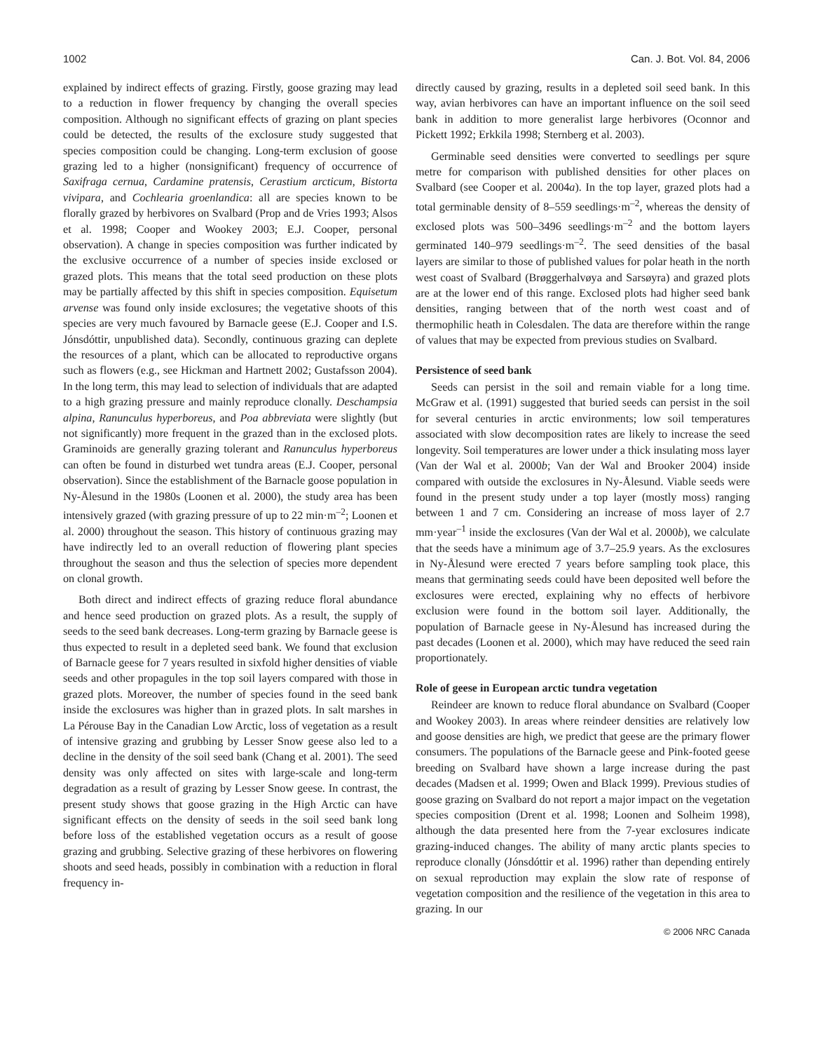1002 Can. J. Bot. Vol. 84, 2006
explained by indirect effects of grazing. Firstly, goose grazing may lead to a reduction in flower frequency by changing the overall species composition. Although no significant effects of grazing on plant species could be detected, the results of the exclosure study suggested that species composition could be changing. Long-term exclusion of goose grazing led to a higher (nonsignificant) frequency of occurrence of Saxifraga cernua, Cardamine pratensis, Cerastium arcticum, Bistorta vivipara, and Cochlearia groenlandica: all are species known to be florally grazed by herbivores on Svalbard (Prop and de Vries 1993; Alsos et al. 1998; Cooper and Wookey 2003; E.J. Cooper, personal observation). A change in species composition was further indicated by the exclusive occurrence of a number of species inside exclosed or grazed plots. This means that the total seed production on these plots may be partially affected by this shift in species composition. Equisetum arvense was found only inside exclosures; the vegetative shoots of this species are very much favoured by Barnacle geese (E.J. Cooper and I.S. Jónsdóttir, unpublished data). Secondly, continuous grazing can deplete the resources of a plant, which can be allocated to reproductive organs such as flowers (e.g., see Hickman and Hartnett 2002; Gustafsson 2004). In the long term, this may lead to selection of individuals that are adapted to a high grazing pressure and mainly reproduce clonally. Deschampsia alpina, Ranunculus hyperboreus, and Poa abbreviata were slightly (but not significantly) more frequent in the grazed than in the exclosed plots. Graminoids are generally grazing tolerant and Ranunculus hyperboreus can often be found in disturbed wet tundra areas (E.J. Cooper, personal observation). Since the establishment of the Barnacle goose population in Ny-Ålesund in the 1980s (Loonen et al. 2000), the study area has been intensively grazed (with grazing pressure of up to 22 min·m<sup>–2</sup>; Loonen et al. 2000) throughout the season. This history of continuous grazing may have indirectly led to an overall reduction of flowering plant species throughout the season and thus the selection of species more dependent on clonal growth.
Both direct and indirect effects of grazing reduce floral abundance and hence seed production on grazed plots. As a result, the supply of seeds to the seed bank decreases. Long-term grazing by Barnacle geese is thus expected to result in a depleted seed bank. We found that exclusion of Barnacle geese for 7 years resulted in sixfold higher densities of viable seeds and other propagules in the top soil layers compared with those in grazed plots. Moreover, the number of species found in the seed bank inside the exclosures was higher than in grazed plots. In salt marshes in La Pérouse Bay in the Canadian Low Arctic, loss of vegetation as a result of intensive grazing and grubbing by Lesser Snow geese also led to a decline in the density of the soil seed bank (Chang et al. 2001). The seed density was only affected on sites with large-scale and long-term degradation as a result of grazing by Lesser Snow geese. In contrast, the present study shows that goose grazing in the High Arctic can have significant effects on the density of seeds in the soil seed bank long before loss of the established vegetation occurs as a result of goose grazing and grubbing. Selective grazing of these herbivores on flowering shoots and seed heads, possibly in combination with a reduction in floral frequency in-
directly caused by grazing, results in a depleted soil seed bank. In this way, avian herbivores can have an important influence on the soil seed bank in addition to more generalist large herbivores (Oconnor and Pickett 1992; Erkkila 1998; Sternberg et al. 2003).
Germinable seed densities were converted to seedlings per squre metre for comparison with published densities for other places on Svalbard (see Cooper et al. 2004a). In the top layer, grazed plots had a total germinable density of 8–559 seedlings·m<sup>–2</sup>, whereas the density of exclosed plots was 500–3496 seedlings·m<sup>–2</sup> and the bottom layers germinated 140–979 seedlings·m<sup>–2</sup>. The seed densities of the basal layers are similar to those of published values for polar heath in the north west coast of Svalbard (Brøggerhalvøya and Sarsøyra) and grazed plots are at the lower end of this range. Exclosed plots had higher seed bank densities, ranging between that of the north west coast and of thermophilic heath in Colesdalen. The data are therefore within the range of values that may be expected from previous studies on Svalbard.
Persistence of seed bank
Seeds can persist in the soil and remain viable for a long time. McGraw et al. (1991) suggested that buried seeds can persist in the soil for several centuries in arctic environments; low soil temperatures associated with slow decomposition rates are likely to increase the seed longevity. Soil temperatures are lower under a thick insulating moss layer (Van der Wal et al. 2000b; Van der Wal and Brooker 2004) inside compared with outside the exclosures in Ny-Ålesund. Viable seeds were found in the present study under a top layer (mostly moss) ranging between 1 and 7 cm. Considering an increase of moss layer of 2.7 mm·year<sup>–1</sup> inside the exclosures (Van der Wal et al. 2000b), we calculate that the seeds have a minimum age of 3.7–25.9 years. As the exclosures in Ny-Ålesund were erected 7 years before sampling took place, this means that germinating seeds could have been deposited well before the exclosures were erected, explaining why no effects of herbivore exclusion were found in the bottom soil layer. Additionally, the population of Barnacle geese in Ny-Ålesund has increased during the past decades (Loonen et al. 2000), which may have reduced the seed rain proportionately.
Role of geese in European arctic tundra vegetation
Reindeer are known to reduce floral abundance on Svalbard (Cooper and Wookey 2003). In areas where reindeer densities are relatively low and goose densities are high, we predict that geese are the primary flower consumers. The populations of the Barnacle geese and Pink-footed geese breeding on Svalbard have shown a large increase during the past decades (Madsen et al. 1999; Owen and Black 1999). Previous studies of goose grazing on Svalbard do not report a major impact on the vegetation species composition (Drent et al. 1998; Loonen and Solheim 1998), although the data presented here from the 7-year exclosures indicate grazing-induced changes. The ability of many arctic plants species to reproduce clonally (Jónsdóttir et al. 1996) rather than depending entirely on sexual reproduction may explain the slow rate of response of vegetation composition and the resilience of the vegetation in this area to grazing. In our
© 2006 NRC Canada